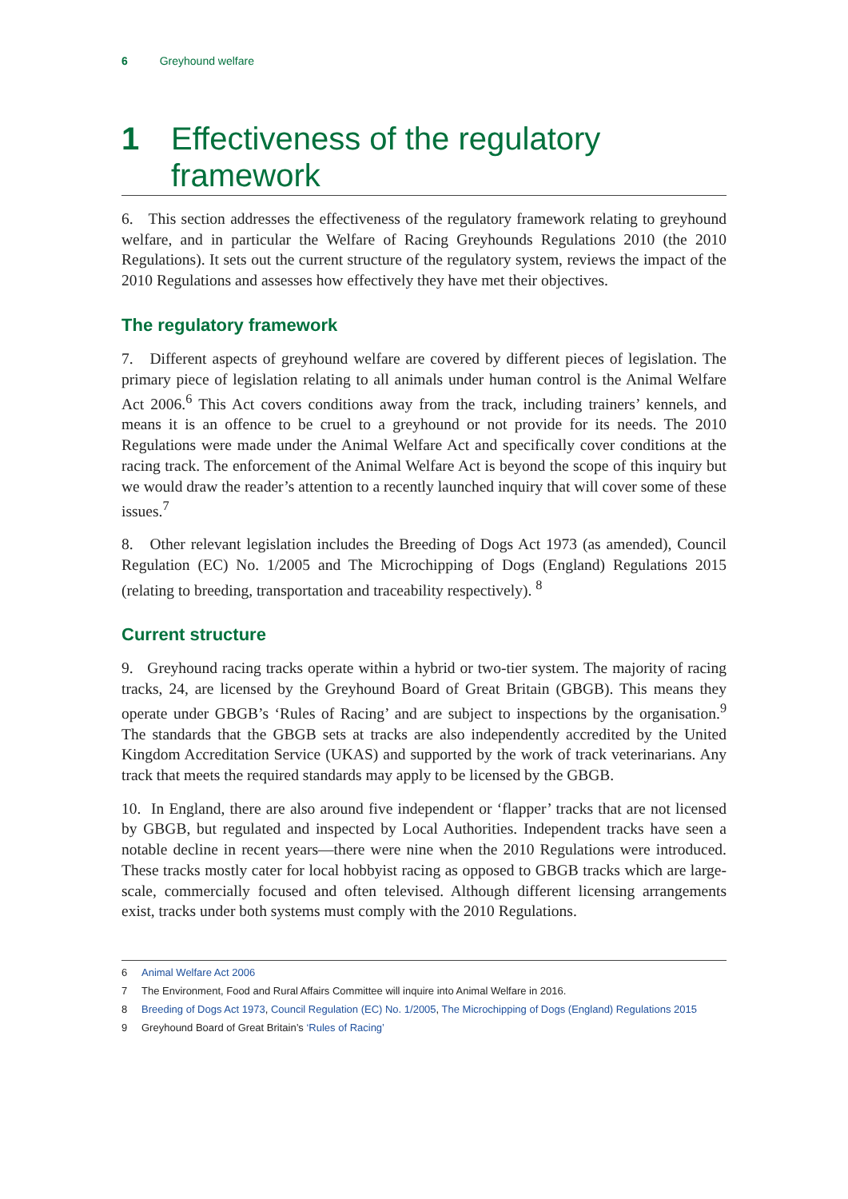6 Greyhound welfare
1 Effectiveness of the regulatory framework
6. This section addresses the effectiveness of the regulatory framework relating to greyhound welfare, and in particular the Welfare of Racing Greyhounds Regulations 2010 (the 2010 Regulations). It sets out the current structure of the regulatory system, reviews the impact of the 2010 Regulations and assesses how effectively they have met their objectives.
The regulatory framework
7. Different aspects of greyhound welfare are covered by different pieces of legislation. The primary piece of legislation relating to all animals under human control is the Animal Welfare Act 2006.<sup>6</sup> This Act covers conditions away from the track, including trainers’ kennels, and means it is an offence to be cruel to a greyhound or not provide for its needs. The 2010 Regulations were made under the Animal Welfare Act and specifically cover conditions at the racing track. The enforcement of the Animal Welfare Act is beyond the scope of this inquiry but we would draw the reader’s attention to a recently launched inquiry that will cover some of these issues.<sup>7</sup>
8. Other relevant legislation includes the Breeding of Dogs Act 1973 (as amended), Council Regulation (EC) No. 1/2005 and The Microchipping of Dogs (England) Regulations 2015 (relating to breeding, transportation and traceability respectively). <sup>8</sup>
Current structure
9. Greyhound racing tracks operate within a hybrid or two-tier system. The majority of racing tracks, 24, are licensed by the Greyhound Board of Great Britain (GBGB). This means they operate under GBGB’s ‘Rules of Racing’ and are subject to inspections by the organisation.<sup>9</sup> The standards that the GBGB sets at tracks are also independently accredited by the United Kingdom Accreditation Service (UKAS) and supported by the work of track veterinarians. Any track that meets the required standards may apply to be licensed by the GBGB.
10. In England, there are also around five independent or ‘flapper’ tracks that are not licensed by GBGB, but regulated and inspected by Local Authorities. Independent tracks have seen a notable decline in recent years—there were nine when the 2010 Regulations were introduced. These tracks mostly cater for local hobbyist racing as opposed to GBGB tracks which are large-scale, commercially focused and often televised. Although different licensing arrangements exist, tracks under both systems must comply with the 2010 Regulations.
6 Animal Welfare Act 2006
7 The Environment, Food and Rural Affairs Committee will inquire into Animal Welfare in 2016.
8 Breeding of Dogs Act 1973, Council Regulation (EC) No. 1/2005, The Microchipping of Dogs (England) Regulations 2015
9 Greyhound Board of Great Britain’s ‘Rules of Racing’